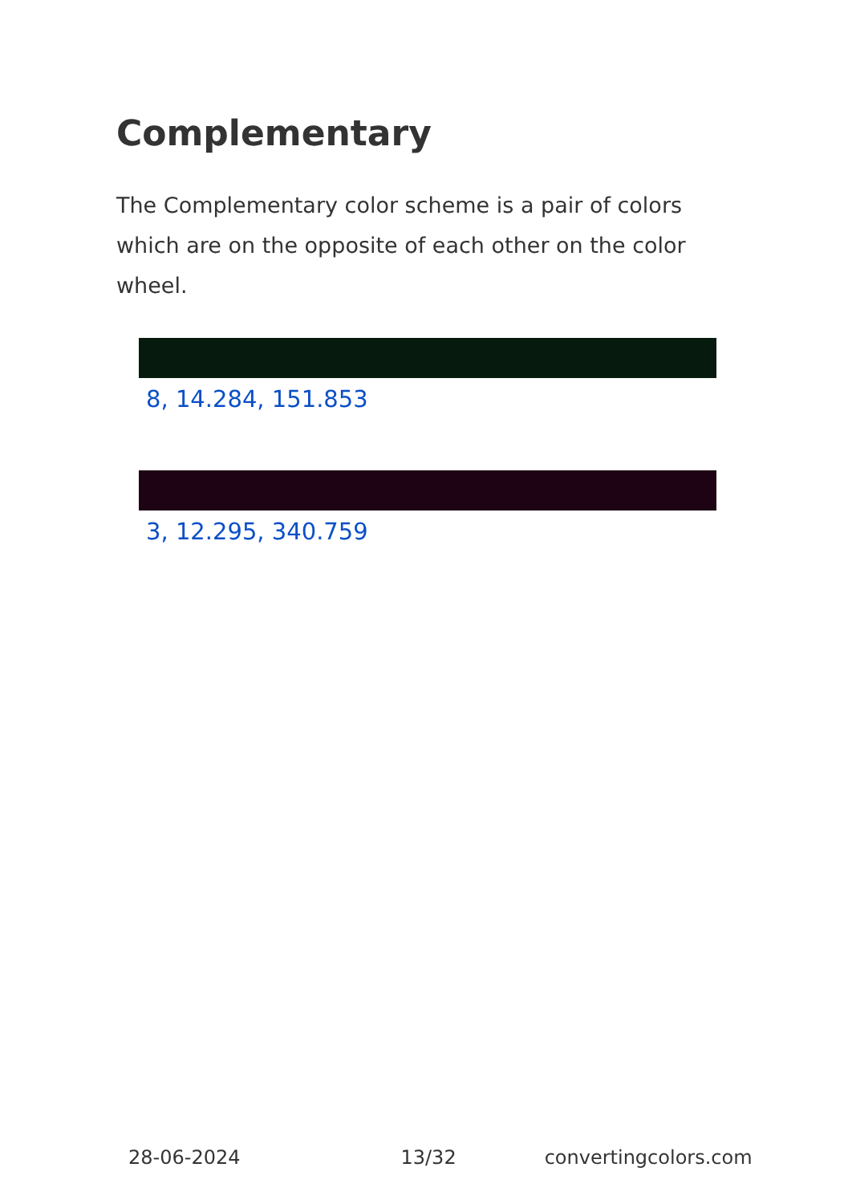Complementary
The Complementary color scheme is a pair of colors which are on the opposite of each other on the color wheel.
8, 14.284, 151.853
3, 12.295, 340.759
28-06-2024 13/32 convertingcolors.com